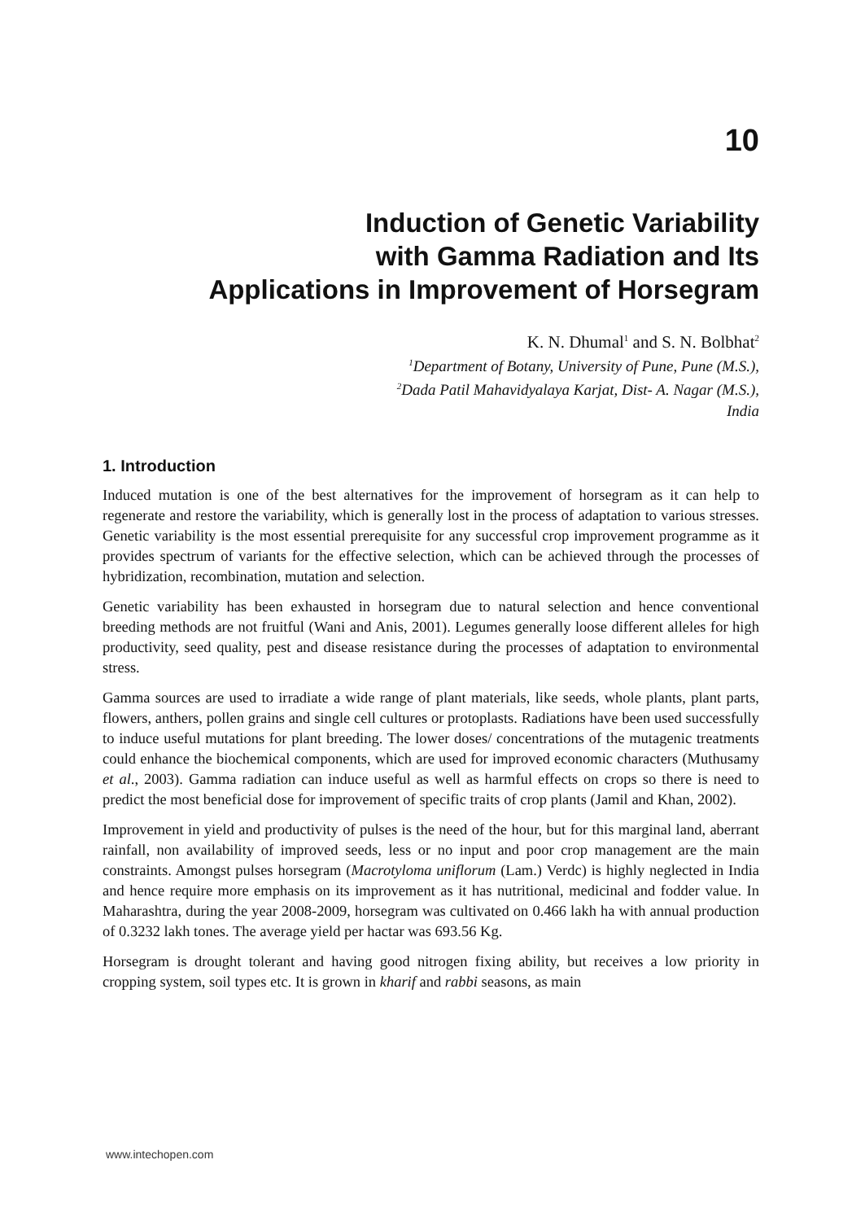10
Induction of Genetic Variability
with Gamma Radiation and Its
Applications in Improvement of Horsegram
K. N. Dhumal<sup>1</sup> and S. N. Bolbhat<sup>2</sup>
<sup>1</sup> Department of Botany, University of Pune, Pune (M.S.),
<sup>2</sup> Dada Patil Mahavidyalaya Karjat, Dist- A. Nagar (M.S.),
India
1. Introduction
Induced mutation is one of the best alternatives for the improvement of horsegram as it can help to regenerate and restore the variability, which is generally lost in the process of adaptation to various stresses. Genetic variability is the most essential prerequisite for any successful crop improvement programme as it provides spectrum of variants for the effective selection, which can be achieved through the processes of hybridization, recombination, mutation and selection.
Genetic variability has been exhausted in horsegram due to natural selection and hence conventional breeding methods are not fruitful (Wani and Anis, 2001). Legumes generally loose different alleles for high productivity, seed quality, pest and disease resistance during the processes of adaptation to environmental stress.
Gamma sources are used to irradiate a wide range of plant materials, like seeds, whole plants, plant parts, flowers, anthers, pollen grains and single cell cultures or protoplasts. Radiations have been used successfully to induce useful mutations for plant breeding. The lower doses/ concentrations of the mutagenic treatments could enhance the biochemical components, which are used for improved economic characters (Muthusamy et al., 2003). Gamma radiation can induce useful as well as harmful effects on crops so there is need to predict the most beneficial dose for improvement of specific traits of crop plants (Jamil and Khan, 2002).
Improvement in yield and productivity of pulses is the need of the hour, but for this marginal land, aberrant rainfall, non availability of improved seeds, less or no input and poor crop management are the main constraints. Amongst pulses horsegram (Macrotyloma uniflorum (Lam.) Verdc) is highly neglected in India and hence require more emphasis on its improvement as it has nutritional, medicinal and fodder value. In Maharashtra, during the year 2008-2009, horsegram was cultivated on 0.466 lakh ha with annual production of 0.3232 lakh tones. The average yield per hactar was 693.56 Kg.
Horsegram is drought tolerant and having good nitrogen fixing ability, but receives a low priority in cropping system, soil types etc. It is grown in kharif and rabbi seasons, as main
www.intechopen.com